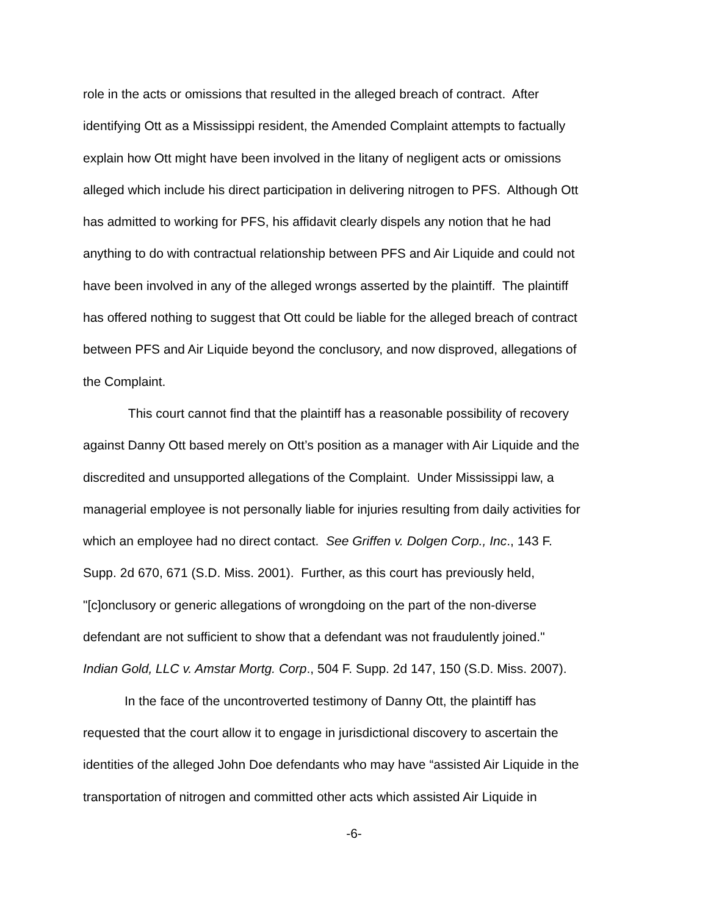role in the acts or omissions that resulted in the alleged breach of contract. After
identifying Ott as a Mississippi resident, the Amended Complaint attempts to factually
explain how Ott might have been involved in the litany of negligent acts or omissions
alleged which include his direct participation in delivering nitrogen to PFS. Although Ott
has admitted to working for PFS, his affidavit clearly dispels any notion that he had
anything to do with contractual relationship between PFS and Air Liquide and could not
have been involved in any of the alleged wrongs asserted by the plaintiff. The plaintiff
has offered nothing to suggest that Ott could be liable for the alleged breach of contract
between PFS and Air Liquide beyond the conclusory, and now disproved, allegations of
the Complaint.
This court cannot find that the plaintiff has a reasonable possibility of recovery
against Danny Ott based merely on Ott’s position as a manager with Air Liquide and the
discredited and unsupported allegations of the Complaint. Under Mississippi law, a
managerial employee is not personally liable for injuries resulting from daily activities for
which an employee had no direct contact. See Griffen v. Dolgen Corp., Inc., 143 F.
Supp. 2d 670, 671 (S.D. Miss. 2001). Further, as this court has previously held,
"[c]onclusory or generic allegations of wrongdoing on the part of the non-diverse
defendant are not sufficient to show that a defendant was not fraudulently joined."
Indian Gold, LLC v. Amstar Mortg. Corp., 504 F. Supp. 2d 147, 150 (S.D. Miss. 2007).
In the face of the uncontroverted testimony of Danny Ott, the plaintiff has
requested that the court allow it to engage in jurisdictional discovery to ascertain the
identities of the alleged John Doe defendants who may have “assisted Air Liquide in the
transportation of nitrogen and committed other acts which assisted Air Liquide in
-6-